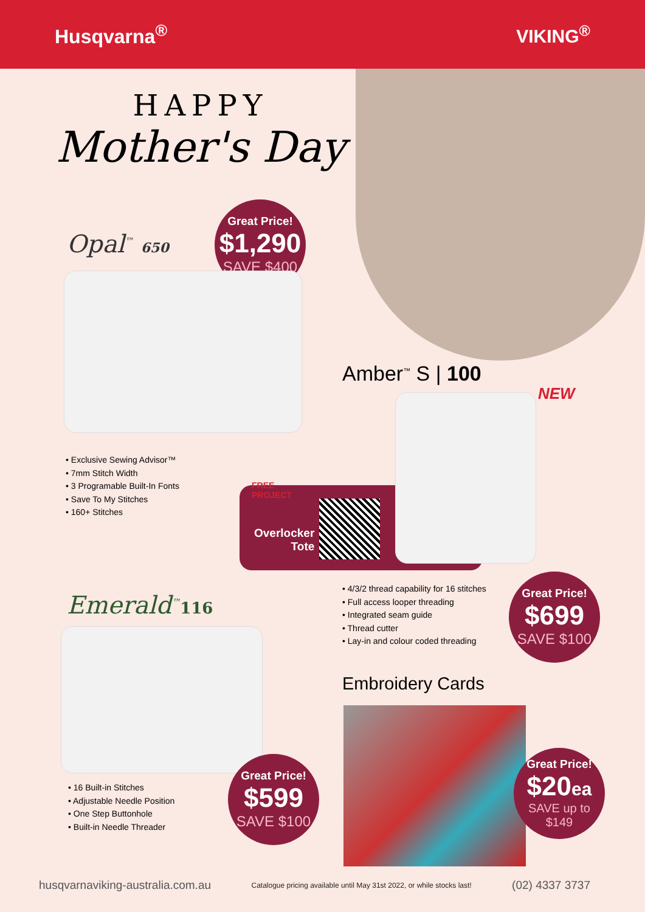Husqvarna<sup>®</sup> VIKING<sup>®</sup>
HAPPY
Mother's Day
Opal<sup>™</sup> 650
Great Price!
$1,290
SAVE $400
• Exclusive Sewing Advisor™
• 7mm Stitch Width
• 3 Programable Built-In Fonts
• Save To My Stitches
• 160+ Stitches
Amber<sup>™</sup> S | 100
NEW
FREE
PROJECT
Overlocker
Tote
• 4/3/2 thread capability for 16 stitches
• Full access looper threading
• Integrated seam guide
• Thread cutter
• Lay-in and colour coded threading
Great Price!
$699
SAVE $100
Emerald<sup>™</sup>116
• 16 Built-in Stitches
• Adjustable Needle Position
• One Step Buttonhole
• Built-in Needle Threader
Great Price!
$599
SAVE $100
Embroidery Cards
Great Price!
$20ea
SAVE up to $149
husqvarnaviking-australia.com.au Catalogue pricing available until May 31st 2022, or while stocks last! (02) 4337 3737